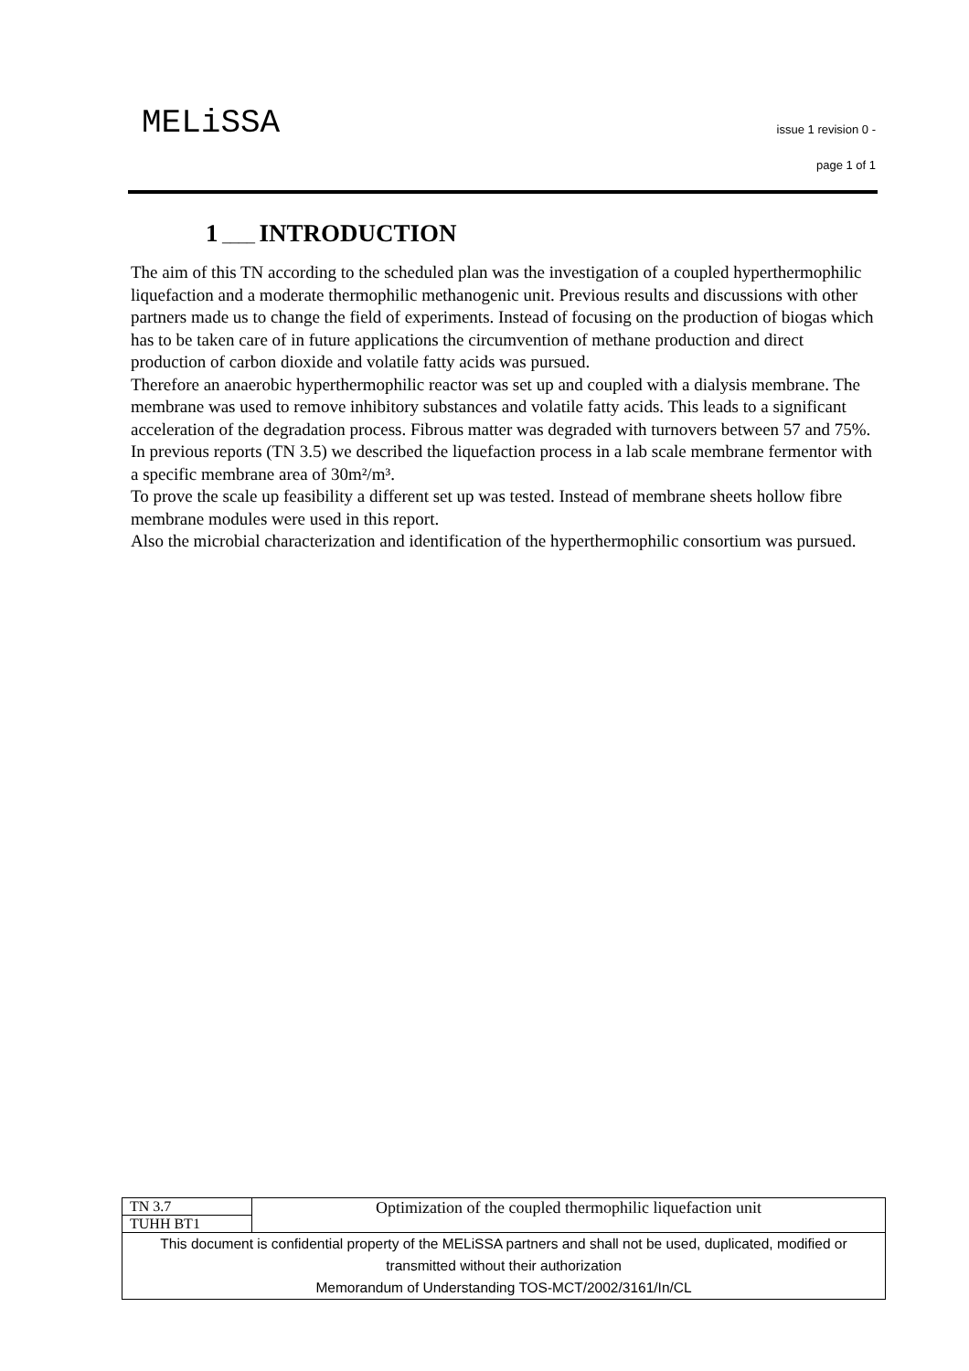MELiSSA
issue 1 revision 0 -
page 1 of 1
1 ____ INTRODUCTION
The aim of this TN according to the scheduled plan was the investigation of a coupled hyperthermophilic liquefaction and a moderate thermophilic methanogenic unit. Previous results and discussions with other partners made us to change the field of experiments. Instead of focusing on the production of biogas which has to be taken care of in future applications the circumvention of methane production and direct production of carbon dioxide and volatile fatty acids was pursued.
Therefore an anaerobic hyperthermophilic reactor was set up and coupled with a dialysis membrane. The membrane was used to remove inhibitory substances and volatile fatty acids. This leads to a significant acceleration of the degradation process. Fibrous matter was degraded with turnovers between 57 and 75%. In previous reports (TN 3.5) we described the liquefaction process in a lab scale membrane fermentor with a specific membrane area of 30m²/m³.
To prove the scale up feasibility a different set up was tested. Instead of membrane sheets hollow fibre membrane modules were used in this report.
Also the microbial characterization and identification of the hyperthermophilic consortium was pursued.
| TN 3.7 | Optimization of the coupled thermophilic liquefaction unit |
| TUHH BT1 | |
| This document is confidential property of the MELiSSA partners and shall not be used, duplicated, modified or transmitted without their authorization Memorandum of Understanding TOS-MCT/2002/3161/In/CL | |